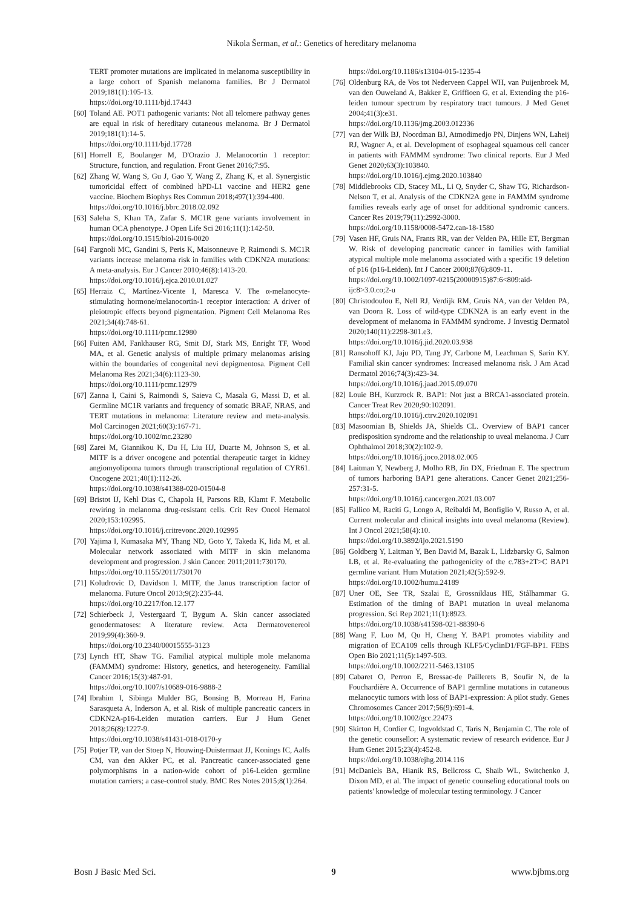Nikola Šerman, et al.: Genetics of hereditary melanoma
TERT promoter mutations are implicated in melanoma susceptibility in a large cohort of Spanish melanoma families. Br J Dermatol 2019;181(1):105-13.
https://doi.org/10.1111/bjd.17443
[60] Toland AE. POT1 pathogenic variants: Not all telomere pathway genes are equal in risk of hereditary cutaneous melanoma. Br J Dermatol 2019;181(1):14-5.
https://doi.org/10.1111/bjd.17728
[61] Horrell E, Boulanger M, D'Orazio J. Melanocortin 1 receptor: Structure, function, and regulation. Front Genet 2016;7:95.
[62] Zhang W, Wang S, Gu J, Gao Y, Wang Z, Zhang K, et al. Synergistic tumoricidal effect of combined hPD-L1 vaccine and HER2 gene vaccine. Biochem Biophys Res Commun 2018;497(1):394-400.
https://doi.org/10.1016/j.bbrc.2018.02.092
[63] Saleha S, Khan TA, Zafar S. MC1R gene variants involvement in human OCA phenotype. J Open Life Sci 2016;11(1):142-50.
https://doi.org/10.1515/biol-2016-0020
[64] Fargnoli MC, Gandini S, Peris K, Maisonneuve P, Raimondi S. MC1R variants increase melanoma risk in families with CDKN2A mutations: A meta-analysis. Eur J Cancer 2010;46(8):1413-20.
https://doi.org/10.1016/j.ejca.2010.01.027
[65] Herraiz C, Martínez-Vicente I, Maresca V. The α-melanocyte-stimulating hormone/melanocortin-1 receptor interaction: A driver of pleiotropic effects beyond pigmentation. Pigment Cell Melanoma Res 2021;34(4):748-61.
https://doi.org/10.1111/pcmr.12980
[66] Fuiten AM, Fankhauser RG, Smit DJ, Stark MS, Enright TF, Wood MA, et al. Genetic analysis of multiple primary melanomas arising within the boundaries of congenital nevi depigmentosa. Pigment Cell Melanoma Res 2021;34(6):1123-30.
https://doi.org/10.1111/pcmr.12979
[67] Zanna I, Caini S, Raimondi S, Saieva C, Masala G, Massi D, et al. Germline MC1R variants and frequency of somatic BRAF, NRAS, and TERT mutations in melanoma: Literature review and meta-analysis. Mol Carcinogen 2021;60(3):167-71.
https://doi.org/10.1002/mc.23280
[68] Zarei M, Giannikou K, Du H, Liu HJ, Duarte M, Johnson S, et al. MITF is a driver oncogene and potential therapeutic target in kidney angiomyolipoma tumors through transcriptional regulation of CYR61. Oncogene 2021;40(1):112-26.
https://doi.org/10.1038/s41388-020-01504-8
[69] Bristot IJ, Kehl Dias C, Chapola H, Parsons RB, Klamt F. Metabolic rewiring in melanoma drug-resistant cells. Crit Rev Oncol Hematol 2020;153:102995.
https://doi.org/10.1016/j.critrevonc.2020.102995
[70] Yajima I, Kumasaka MY, Thang ND, Goto Y, Takeda K, Iida M, et al. Molecular network associated with MITF in skin melanoma development and progression. J skin Cancer. 2011;2011:730170.
https://doi.org/10.1155/2011/730170
[71] Koludrovic D, Davidson I. MITF, the Janus transcription factor of melanoma. Future Oncol 2013;9(2):235-44.
https://doi.org/10.2217/fon.12.177
[72] Schierbeck J, Vestergaard T, Bygum A. Skin cancer associated genodermatoses: A literature review. Acta Dermatovenereol 2019;99(4):360-9.
https://doi.org/10.2340/00015555-3123
[73] Lynch HT, Shaw TG. Familial atypical multiple mole melanoma (FAMMM) syndrome: History, genetics, and heterogeneity. Familial Cancer 2016;15(3):487-91.
https://doi.org/10.1007/s10689-016-9888-2
[74] Ibrahim I, Sibinga Mulder BG, Bonsing B, Morreau H, Farina Sarasqueta A, Inderson A, et al. Risk of multiple pancreatic cancers in CDKN2A-p16-Leiden mutation carriers. Eur J Hum Genet 2018;26(8):1227-9.
https://doi.org/10.1038/s41431-018-0170-y
[75] Potjer TP, van der Stoep N, Houwing-Duistermaat JJ, Konings IC, Aalfs CM, van den Akker PC, et al. Pancreatic cancer-associated gene polymorphisms in a nation-wide cohort of p16-Leiden germline mutation carriers; a case-control study. BMC Res Notes 2015;8(1):264.
https://doi.org/10.1186/s13104-015-1235-4
[76] Oldenburg RA, de Vos tot Nederveen Cappel WH, van Puijenbroek M, van den Ouweland A, Bakker E, Griffioen G, et al. Extending the p16-leiden tumour spectrum by respiratory tract tumours. J Med Genet 2004;41(3):e31.
https://doi.org/10.1136/jmg.2003.012336
[77] van der Wilk BJ, Noordman BJ, Atmodimedjo PN, Dinjens WN, Laheij RJ, Wagner A, et al. Development of esophageal squamous cell cancer in patients with FAMMM syndrome: Two clinical reports. Eur J Med Genet 2020;63(3):103840.
https://doi.org/10.1016/j.ejmg.2020.103840
[78] Middlebrooks CD, Stacey ML, Li Q, Snyder C, Shaw TG, Richardson-Nelson T, et al. Analysis of the CDKN2A gene in FAMMM syndrome families reveals early age of onset for additional syndromic cancers. Cancer Res 2019;79(11):2992-3000.
https://doi.org/10.1158/0008-5472.can-18-1580
[79] Vasen HF, Gruis NA, Frants RR, van der Velden PA, Hille ET, Bergman W. Risk of developing pancreatic cancer in families with familial atypical multiple mole melanoma associated with a specific 19 deletion of p16 (p16-Leiden). Int J Cancer 2000;87(6):809-11.
https://doi.org/10.1002/1097-0215(20000915)87:6<809:aid-ijc8>3.0.co;2-u
[80] Christodoulou E, Nell RJ, Verdijk RM, Gruis NA, van der Velden PA, van Doorn R. Loss of wild-type CDKN2A is an early event in the development of melanoma in FAMMM syndrome. J Investig Dermatol 2020;140(11):2298-301.e3.
https://doi.org/10.1016/j.jid.2020.03.938
[81] Ransohoff KJ, Jaju PD, Tang JY, Carbone M, Leachman S, Sarin KY. Familial skin cancer syndromes: Increased melanoma risk. J Am Acad Dermatol 2016;74(3):423-34.
https://doi.org/10.1016/j.jaad.2015.09.070
[82] Louie BH, Kurzrock R. BAP1: Not just a BRCA1-associated protein. Cancer Treat Rev 2020;90:102091.
https://doi.org/10.1016/j.ctrv.2020.102091
[83] Masoomian B, Shields JA, Shields CL. Overview of BAP1 cancer predisposition syndrome and the relationship to uveal melanoma. J Curr Ophthalmol 2018;30(2):102-9.
https://doi.org/10.1016/j.joco.2018.02.005
[84] Laitman Y, Newberg J, Molho RB, Jin DX, Friedman E. The spectrum of tumors harboring BAP1 gene alterations. Cancer Genet 2021;256-257:31-5.
https://doi.org/10.1016/j.cancergen.2021.03.007
[85] Fallico M, Raciti G, Longo A, Reibaldi M, Bonfiglio V, Russo A, et al. Current molecular and clinical insights into uveal melanoma (Review). Int J Oncol 2021;58(4):10.
https://doi.org/10.3892/ijo.2021.5190
[86] Goldberg Y, Laitman Y, Ben David M, Bazak L, Lidzbarsky G, Salmon LB, et al. Re-evaluating the pathogenicity of the c.783+2T>C BAP1 germline variant. Hum Mutation 2021;42(5):592-9.
https://doi.org/10.1002/humu.24189
[87] Uner OE, See TR, Szalai E, Grossniklaus HE, Stålhammar G. Estimation of the timing of BAP1 mutation in uveal melanoma progression. Sci Rep 2021;11(1):8923.
https://doi.org/10.1038/s41598-021-88390-6
[88] Wang F, Luo M, Qu H, Cheng Y. BAP1 promotes viability and migration of ECA109 cells through KLF5/CyclinD1/FGF-BP1. FEBS Open Bio 2021;11(5):1497-503.
https://doi.org/10.1002/2211-5463.13105
[89] Cabaret O, Perron E, Bressac-de Paillerets B, Soufir N, de la Fouchardière A. Occurrence of BAP1 germline mutations in cutaneous melanocytic tumors with loss of BAP1-expression: A pilot study. Genes Chromosomes Cancer 2017;56(9):691-4.
https://doi.org/10.1002/gcc.22473
[90] Skirton H, Cordier C, Ingvoldstad C, Taris N, Benjamin C. The role of the genetic counsellor: A systematic review of research evidence. Eur J Hum Genet 2015;23(4):452-8.
https://doi.org/10.1038/ejhg.2014.116
[91] McDaniels BA, Hianik RS, Bellcross C, Shaib WL, Switchenko J, Dixon MD, et al. The impact of genetic counseling educational tools on patients' knowledge of molecular testing terminology. J Cancer
Bosn J Basic Med Sci. 9 www.bjbms.org